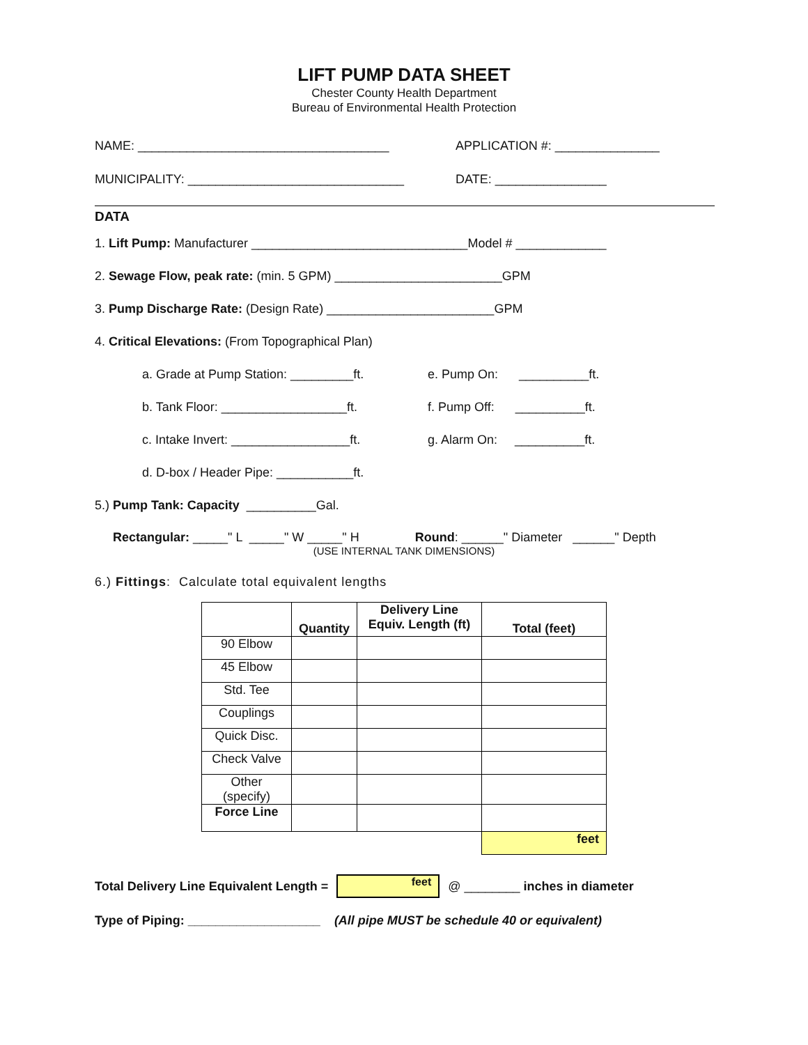LIFT PUMP DATA SHEET
Chester County Health Department
Bureau of Environmental Health Protection
NAME: ____________________________________ APPLICATION #: _______________
MUNICIPALITY: _______________________________ DATE: ________________
DATA
1. Lift Pump: Manufacturer _______________________________Model # _____________
2. Sewage Flow, peak rate: (min. 5 GPM) ________________________GPM
3. Pump Discharge Rate: (Design Rate) ________________________GPM
4. Critical Elevations: (From Topographical Plan)
a. Grade at Pump Station: _________ft.
e. Pump On: __________ft.
b. Tank Floor: __________________ft.
f. Pump Off: __________ft.
c. Intake Invert: _________________ft.
g. Alarm On: __________ft.
d. D-box / Header Pipe: ___________ft.
5.) Pump Tank: Capacity __________Gal.
Rectangular: _____" L _____" W _____" H Round: ______" Diameter ______" Depth
(USE INTERNAL TANK DIMENSIONS)
6.) Fittings: Calculate total equivalent lengths
| | Quantity | Delivery Line Equiv. Length (ft) | Total (feet) |
| 90 Elbow | | | |
| 45 Elbow | | | |
| Std. Tee | | | |
| Couplings | | | |
| Quick Disc. | | | |
| Check Valve | | | |
| Other (specify) | | | |
| Force Line | | | |
| | | | feet |
Total Delivery Line Equivalent Length = feet @ ________ inches in diameter
Type of Piping: ___________________ (All pipe MUST be schedule 40 or equivalent)